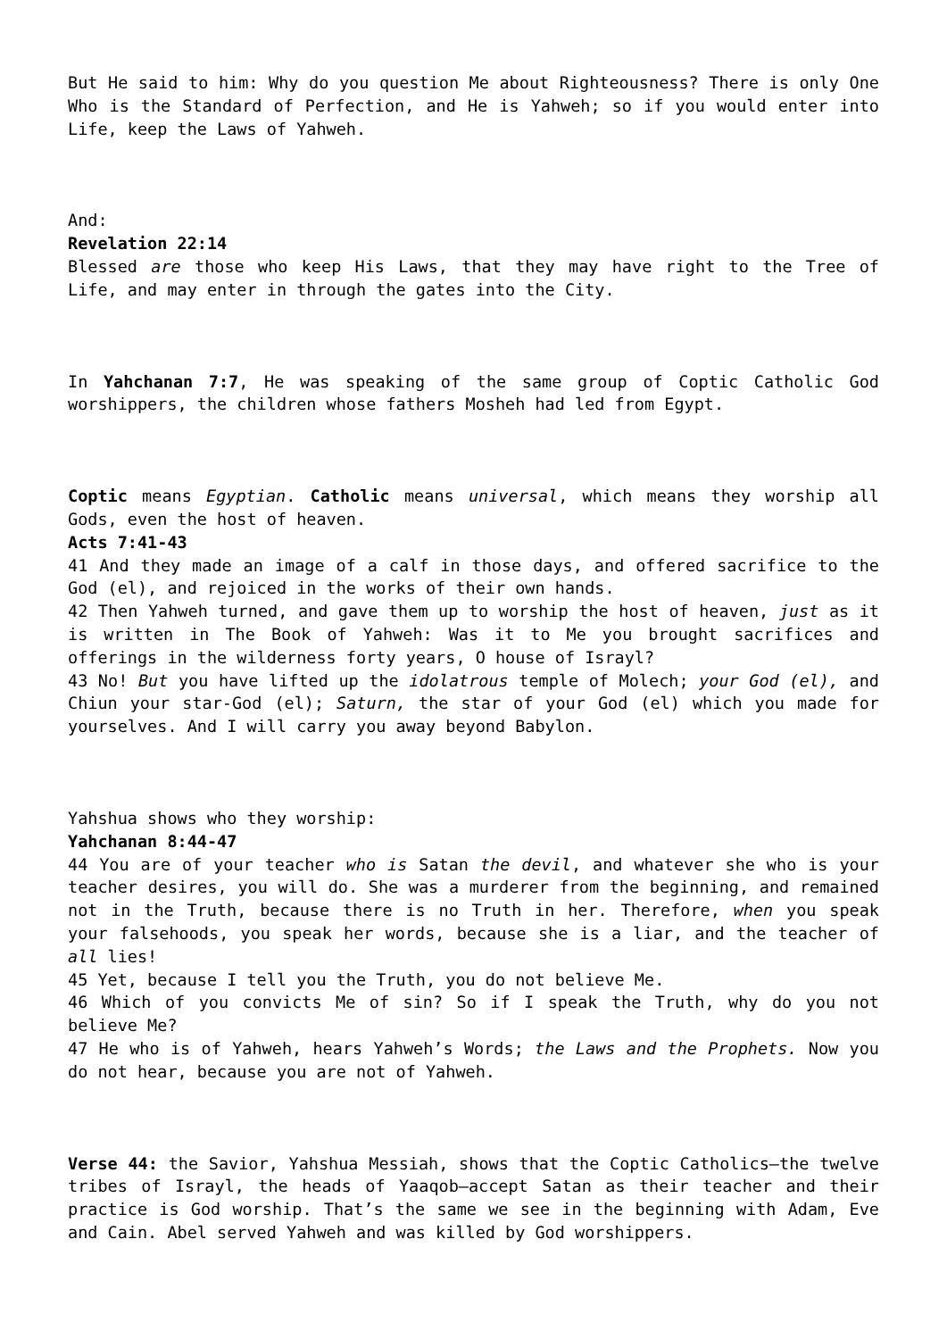But He said to him: Why do you question Me about Righteousness? There is only One Who is the Standard of Perfection, and He is Yahweh; so if you would enter into Life, keep the Laws of Yahweh.
And:
Revelation 22:14
Blessed are those who keep His Laws, that they may have right to the Tree of Life, and may enter in through the gates into the City.
In Yahchanan 7:7, He was speaking of the same group of Coptic Catholic God worshippers, the children whose fathers Mosheh had led from Egypt.
Coptic means Egyptian. Catholic means universal, which means they worship all Gods, even the host of heaven.
Acts 7:41-43
41 And they made an image of a calf in those days, and offered sacrifice to the God (el), and rejoiced in the works of their own hands.
42 Then Yahweh turned, and gave them up to worship the host of heaven, just as it is written in The Book of Yahweh: Was it to Me you brought sacrifices and offerings in the wilderness forty years, O house of Israyl?
43 No! But you have lifted up the idolatrous temple of Molech; your God (el), and Chiun your star-God (el); Saturn, the star of your God (el) which you made for yourselves. And I will carry you away beyond Babylon.
Yahshua shows who they worship:
Yahchanan 8:44-47
44 You are of your teacher who is Satan the devil, and whatever she who is your teacher desires, you will do. She was a murderer from the beginning, and remained not in the Truth, because there is no Truth in her. Therefore, when you speak your falsehoods, you speak her words, because she is a liar, and the teacher of all lies!
45 Yet, because I tell you the Truth, you do not believe Me.
46 Which of you convicts Me of sin? So if I speak the Truth, why do you not believe Me?
47 He who is of Yahweh, hears Yahweh’s Words; the Laws and the Prophets. Now you do not hear, because you are not of Yahweh.
Verse 44: the Savior, Yahshua Messiah, shows that the Coptic Catholics—the twelve tribes of Israyl, the heads of Yaaqob—accept Satan as their teacher and their practice is God worship. That’s the same we see in the beginning with Adam, Eve and Cain. Abel served Yahweh and was killed by God worshippers.